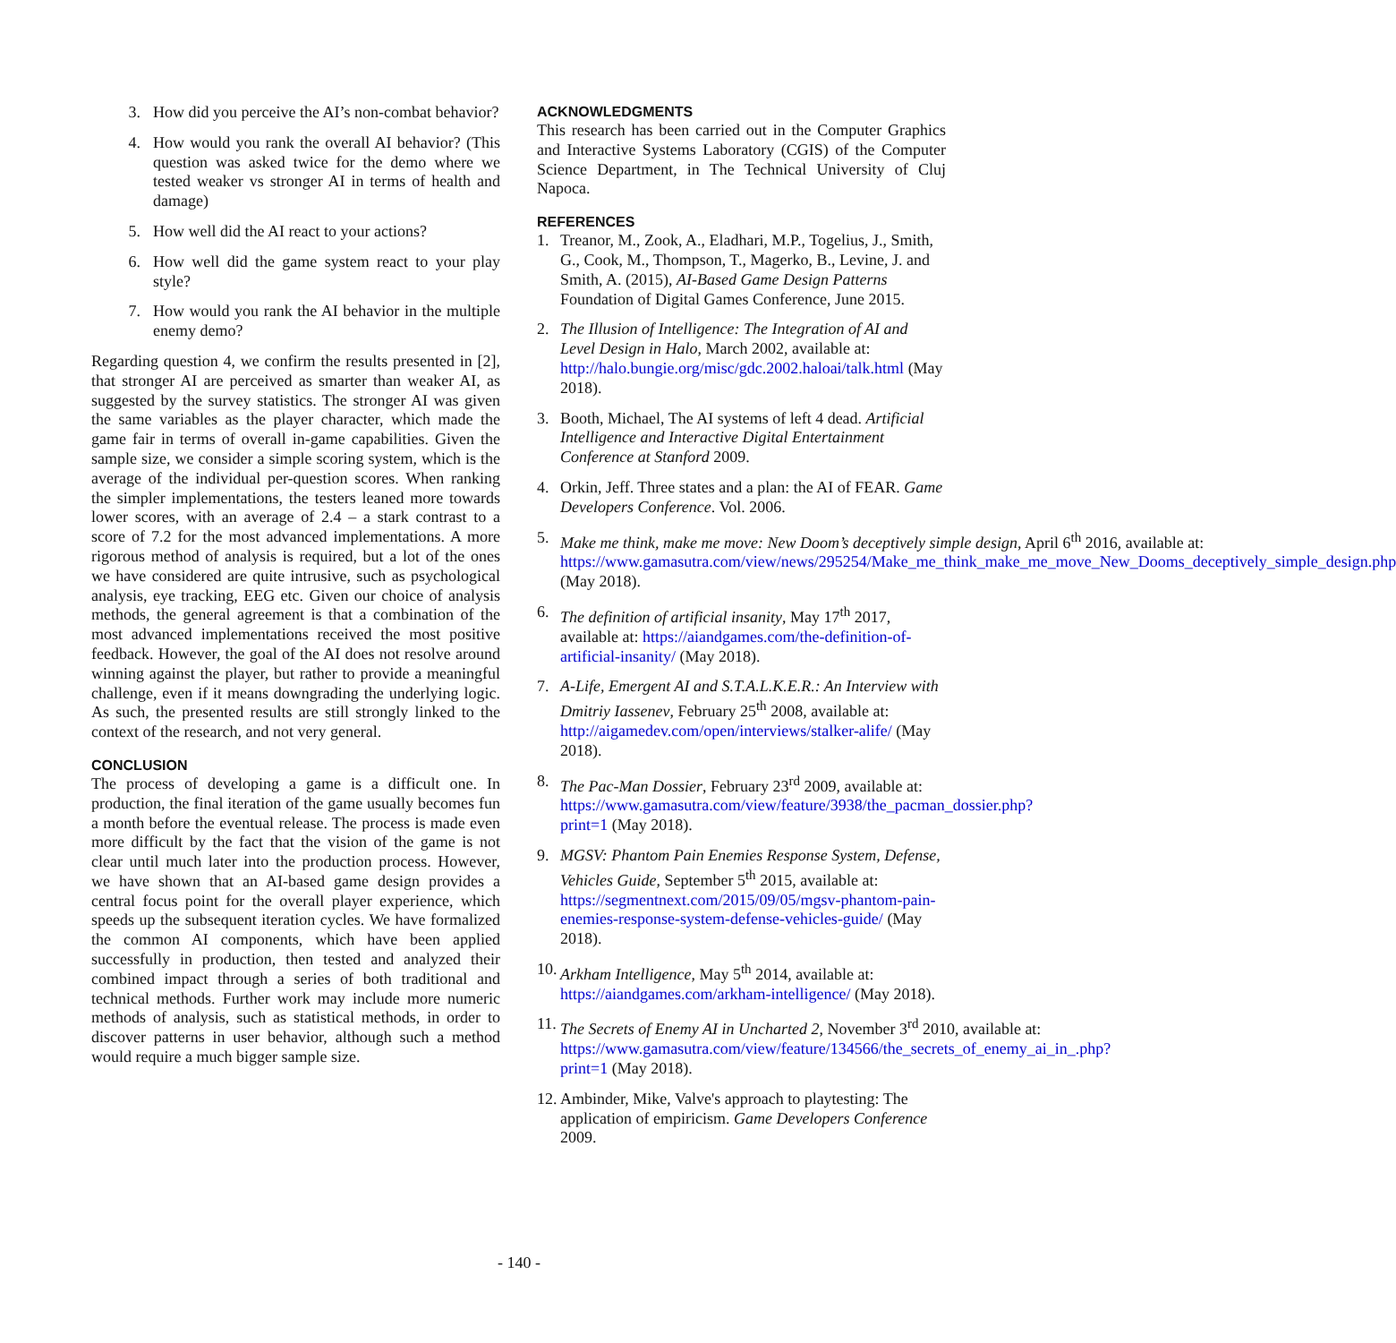3. How did you perceive the AI’s non-combat behavior?
4. How would you rank the overall AI behavior? (This question was asked twice for the demo where we tested weaker vs stronger AI in terms of health and damage)
5. How well did the AI react to your actions?
6. How well did the game system react to your play style?
7. How would you rank the AI behavior in the multiple enemy demo?
Regarding question 4, we confirm the results presented in [2], that stronger AI are perceived as smarter than weaker AI, as suggested by the survey statistics. The stronger AI was given the same variables as the player character, which made the game fair in terms of overall in-game capabilities. Given the sample size, we consider a simple scoring system, which is the average of the individual per-question scores. When ranking the simpler implementations, the testers leaned more towards lower scores, with an average of 2.4 – a stark contrast to a score of 7.2 for the most advanced implementations. A more rigorous method of analysis is required, but a lot of the ones we have considered are quite intrusive, such as psychological analysis, eye tracking, EEG etc. Given our choice of analysis methods, the general agreement is that a combination of the most advanced implementations received the most positive feedback. However, the goal of the AI does not resolve around winning against the player, but rather to provide a meaningful challenge, even if it means downgrading the underlying logic. As such, the presented results are still strongly linked to the context of the research, and not very general.
CONCLUSION
The process of developing a game is a difficult one. In production, the final iteration of the game usually becomes fun a month before the eventual release. The process is made even more difficult by the fact that the vision of the game is not clear until much later into the production process. However, we have shown that an AI-based game design provides a central focus point for the overall player experience, which speeds up the subsequent iteration cycles. We have formalized the common AI components, which have been applied successfully in production, then tested and analyzed their combined impact through a series of both traditional and technical methods. Further work may include more numeric methods of analysis, such as statistical methods, in order to discover patterns in user behavior, although such a method would require a much bigger sample size.
ACKNOWLEDGMENTS
This research has been carried out in the Computer Graphics and Interactive Systems Laboratory (CGIS) of the Computer Science Department, in The Technical University of Cluj Napoca.
REFERENCES
1. Treanor, M., Zook, A., Eladhari, M.P., Togelius, J., Smith, G., Cook, M., Thompson, T., Magerko, B., Levine, J. and Smith, A. (2015), AI-Based Game Design Patterns Foundation of Digital Games Conference, June 2015.
2. The Illusion of Intelligence: The Integration of AI and Level Design in Halo, March 2002, available at: http://halo.bungie.org/misc/gdc.2002.haloai/talk.html (May 2018).
3. Booth, Michael, The AI systems of left 4 dead. Artificial Intelligence and Interactive Digital Entertainment Conference at Stanford 2009.
4. Orkin, Jeff. Three states and a plan: the AI of FEAR. Game Developers Conference. Vol. 2006.
5. Make me think, make me move: New Doom’s deceptively simple design, April 6<sup>th</sup> 2016, available at: https://www.gamasutra.com/view/news/295254/Make_me_think_make_me_move_New_Dooms_deceptively_simple_design.php (May 2018).
6. The definition of artificial insanity, May 17<sup>th</sup> 2017, available at: https://aiandgames.com/the-definition-of-artificial-insanity/ (May 2018).
7. A-Life, Emergent AI and S.T.A.L.K.E.R.: An Interview with Dmitriy Iassenev, February 25<sup>th</sup> 2008, available at: http://aigamedev.com/open/interviews/stalker-alife/ (May 2018).
8. The Pac-Man Dossier, February 23<sup>rd</sup> 2009, available at: https://www.gamasutra.com/view/feature/3938/the_pacman_dossier.php?print=1 (May 2018).
9. MGSV: Phantom Pain Enemies Response System, Defense, Vehicles Guide, September 5<sup>th</sup> 2015, available at: https://segmentnext.com/2015/09/05/mgsv-phantom-pain-enemies-response-system-defense-vehicles-guide/ (May 2018).
10. Arkham Intelligence, May 5<sup>th</sup> 2014, available at: https://aiandgames.com/arkham-intelligence/ (May 2018).
11. The Secrets of Enemy AI in Uncharted 2, November 3<sup>rd</sup> 2010, available at: https://www.gamasutra.com/view/feature/134566/the_secrets_of_enemy_ai_in_.php?print=1 (May 2018).
12. Ambinder, Mike, Valve's approach to playtesting: The application of empiricism. Game Developers Conference 2009.
- 140 -